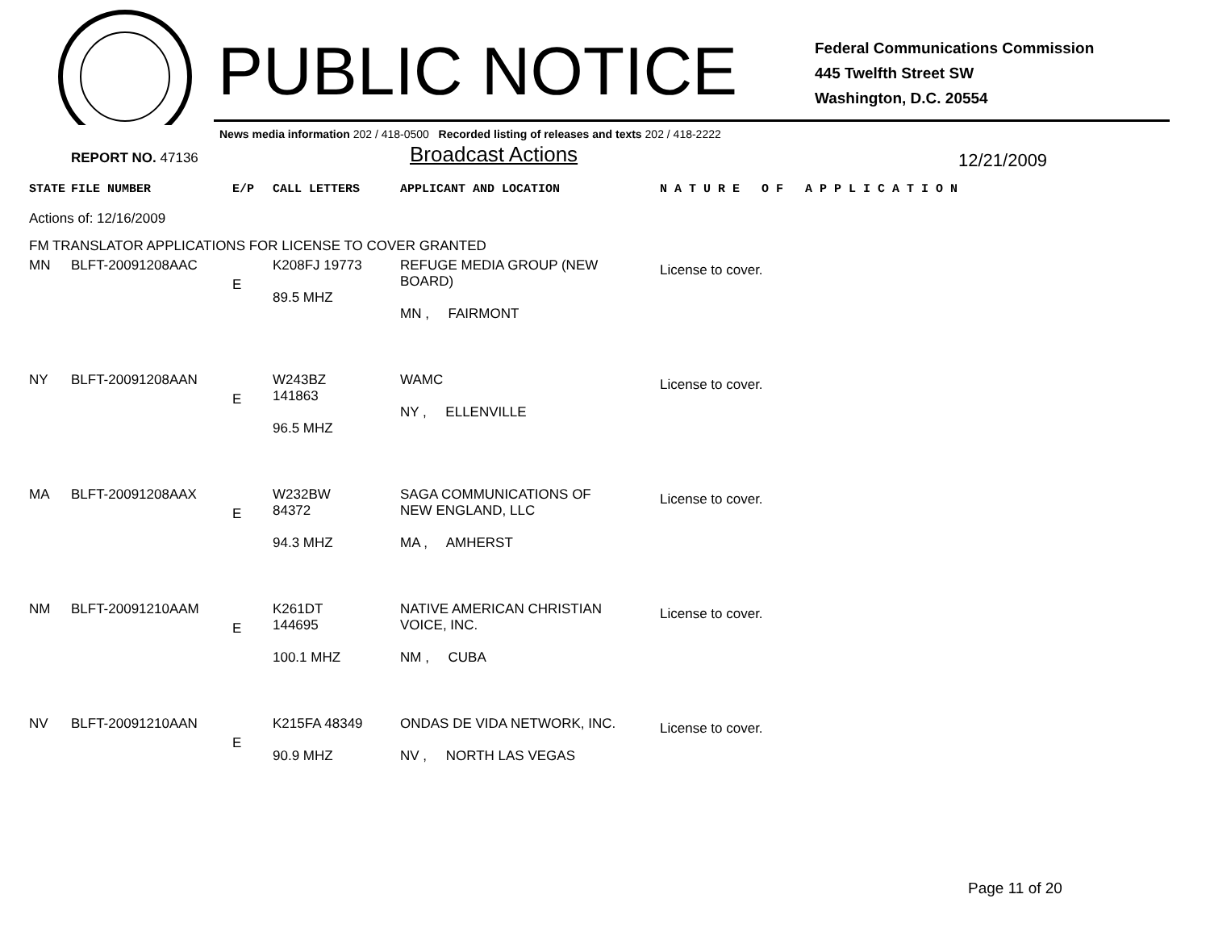PUBLIC NOTICE
Federal Communications Commission
445 Twelfth Street SW
Washington, D.C. 20554
News media information 202 / 418-0500 Recorded listing of releases and texts 202 / 418-2222
REPORT NO. 47136 Broadcast Actions 12/21/2009
| STATE | FILE NUMBER | E/P | CALL LETTERS | APPLICANT AND LOCATION | N A T U R E O F A P P L I C A T I O N |
| Actions of: 12/16/2009 | | | | | |
| FM TRANSLATOR APPLICATIONS FOR LICENSE TO COVER GRANTED | | | | | |
| MN | BLFT-20091208AAC | E | K208FJ 19773 89.5 MHZ | REFUGE MEDIA GROUP (NEW BOARD) MN , FAIRMONT | License to cover. |
| NY | BLFT-20091208AAN | E | W243BZ 141863 96.5 MHZ | WAMC NY , ELLENVILLE | License to cover. |
| MA | BLFT-20091208AAX | E | W232BW 84372 94.3 MHZ | SAGA COMMUNICATIONS OF NEW ENGLAND, LLC MA , AMHERST | License to cover. |
| NM | BLFT-20091210AAM | E | K261DT 144695 100.1 MHZ | NATIVE AMERICAN CHRISTIAN VOICE, INC. NM , CUBA | License to cover. |
| NV | BLFT-20091210AAN | E | K215FA 48349 90.9 MHZ | ONDAS DE VIDA NETWORK, INC. NV , NORTH LAS VEGAS | License to cover. |
Page 11 of 20